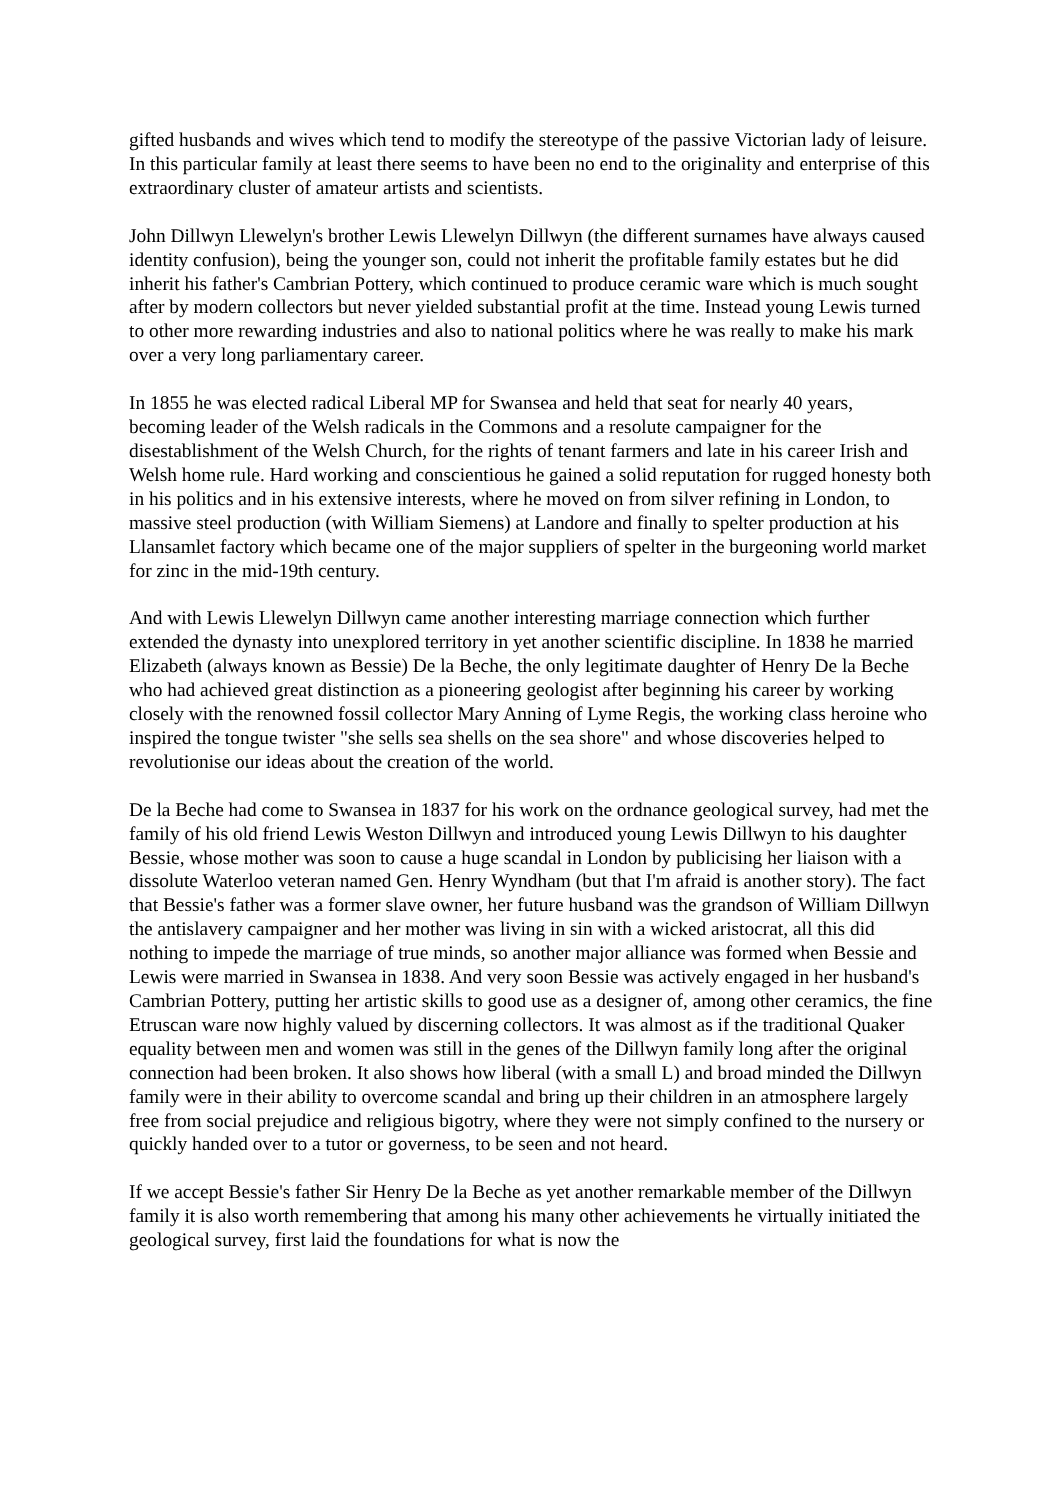gifted husbands and wives which tend to modify the stereotype of the passive Victorian lady of leisure. In this particular family at least there seems to have been no end to the originality and enterprise of this extraordinary cluster of amateur artists and scientists.
John Dillwyn Llewelyn's brother Lewis Llewelyn Dillwyn (the different surnames have always caused identity confusion), being the younger son, could not inherit the profitable family estates but he did inherit his father's Cambrian Pottery, which continued to produce ceramic ware which is much sought after by modern collectors but never yielded substantial profit at the time. Instead young Lewis turned to other more rewarding industries and also to national politics where he was really to make his mark over a very long parliamentary career.
In 1855 he was elected radical Liberal MP for Swansea and held that seat for nearly 40 years, becoming leader of the Welsh radicals in the Commons and a resolute campaigner for the disestablishment of the Welsh Church, for the rights of tenant farmers and late in his career Irish and Welsh home rule. Hard working and conscientious he gained a solid reputation for rugged honesty both in his politics and in his extensive interests, where he moved on from silver refining in London, to massive steel production (with William Siemens) at Landore and finally to spelter production at his Llansamlet factory which became one of the major suppliers of spelter in the burgeoning world market for zinc in the mid-19th century.
And with Lewis Llewelyn Dillwyn came another interesting marriage connection which further extended the dynasty into unexplored territory in yet another scientific discipline. In 1838 he married Elizabeth (always known as Bessie) De la Beche, the only legitimate daughter of Henry De la Beche who had achieved great distinction as a pioneering geologist after beginning his career by working closely with the renowned fossil collector Mary Anning of Lyme Regis, the working class heroine who inspired the tongue twister "she sells sea shells on the sea shore" and whose discoveries helped to revolutionise our ideas about the creation of the world.
De la Beche had come to Swansea in 1837 for his work on the ordnance geological survey, had met the family of his old friend Lewis Weston Dillwyn and introduced young Lewis Dillwyn to his daughter Bessie, whose mother was soon to cause a huge scandal in London by publicising her liaison with a dissolute Waterloo veteran named Gen. Henry Wyndham (but that I'm afraid is another story). The fact that Bessie's father was a former slave owner, her future husband was the grandson of William Dillwyn the antislavery campaigner and her mother was living in sin with a wicked aristocrat, all this did nothing to impede the marriage of true minds, so another major alliance was formed when Bessie and Lewis were married in Swansea in 1838. And very soon Bessie was actively engaged in her husband's Cambrian Pottery, putting her artistic skills to good use as a designer of, among other ceramics, the fine Etruscan ware now highly valued by discerning collectors. It was almost as if the traditional Quaker equality between men and women was still in the genes of the Dillwyn family long after the original connection had been broken. It also shows how liberal (with a small L) and broad minded the Dillwyn family were in their ability to overcome scandal and bring up their children in an atmosphere largely free from social prejudice and religious bigotry, where they were not simply confined to the nursery or quickly handed over to a tutor or governess, to be seen and not heard.
If we accept Bessie's father Sir Henry De la Beche as yet another remarkable member of the Dillwyn family it is also worth remembering that among his many other achievements he virtually initiated the geological survey, first laid the foundations for what is now the